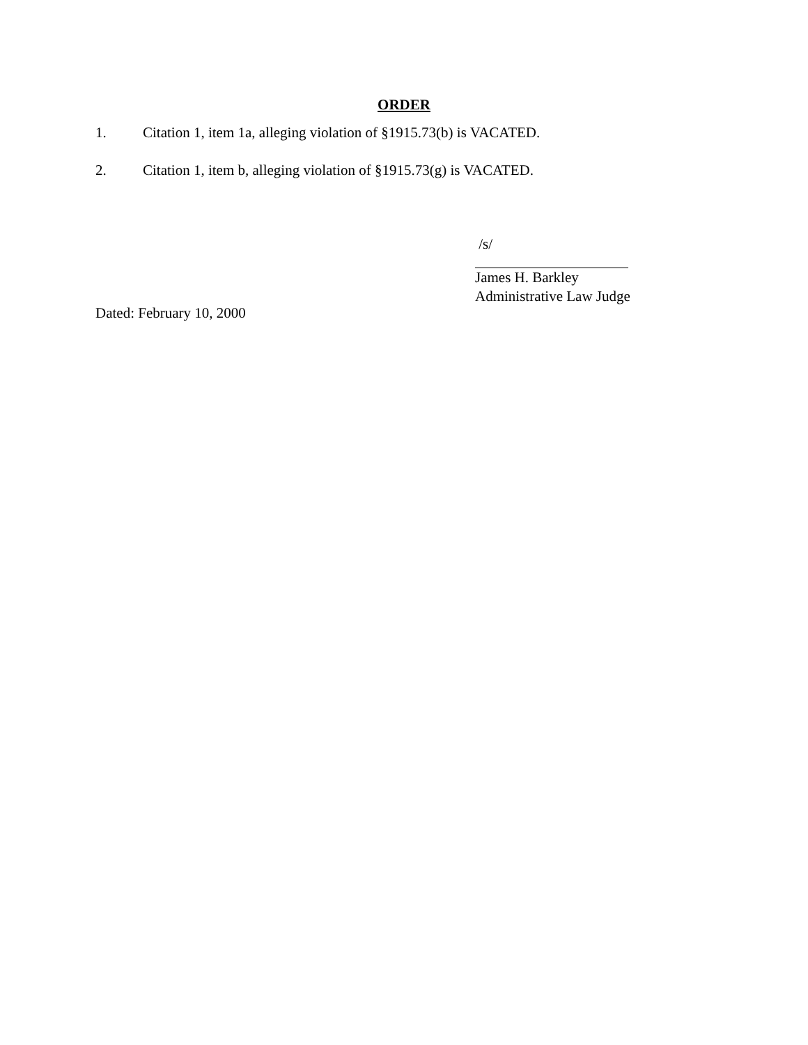ORDER
1. Citation 1, item 1a, alleging violation of §1915.73(b) is VACATED.
2. Citation 1, item b, alleging violation of §1915.73(g) is VACATED.
/s/
James H. Barkley
Administrative Law Judge
Dated: February 10, 2000